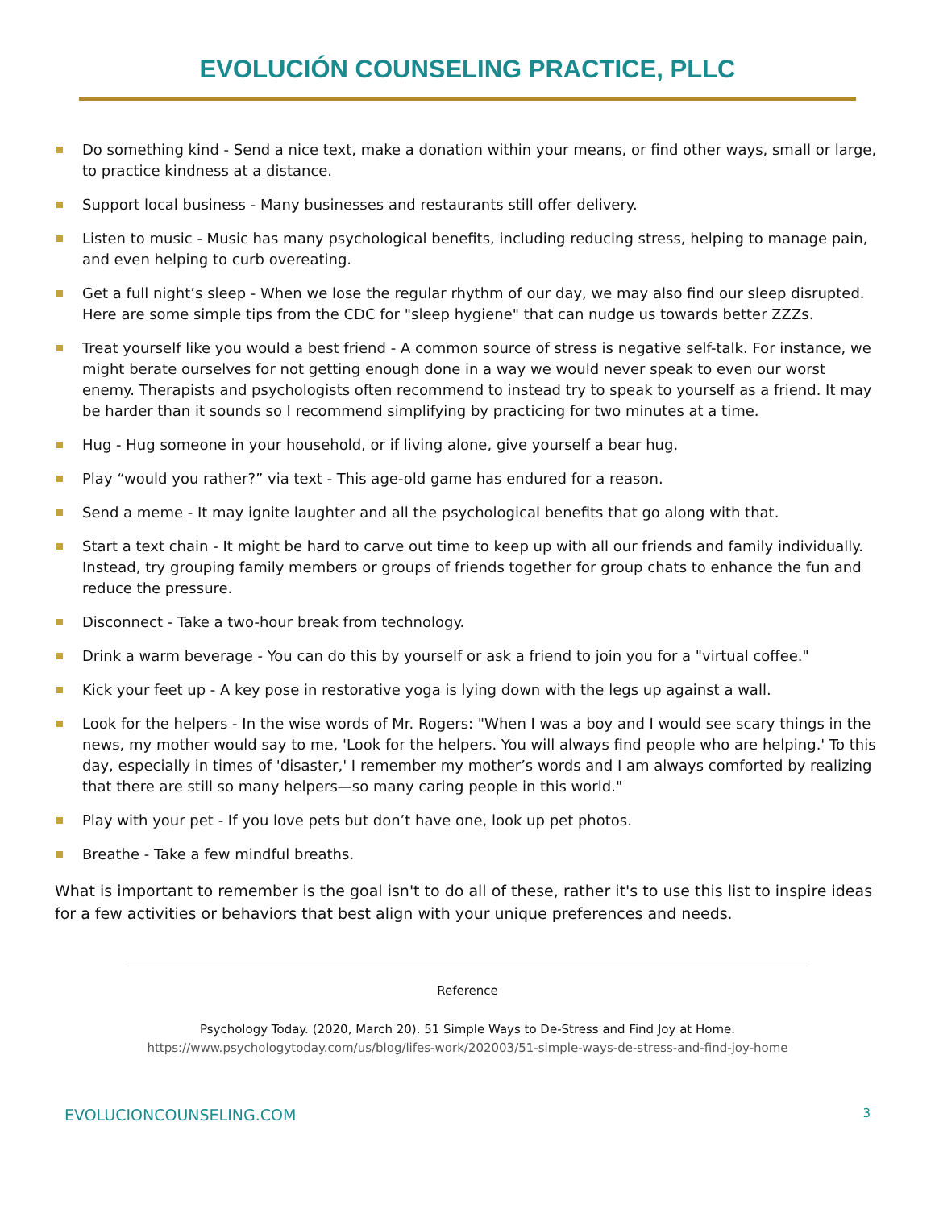EVOLUCIÓN COUNSELING PRACTICE, PLLC
Do something kind - Send a nice text, make a donation within your means, or find other ways, small or large, to practice kindness at a distance.
Support local business - Many businesses and restaurants still offer delivery.
Listen to music - Music has many psychological benefits, including reducing stress, helping to manage pain, and even helping to curb overeating.
Get a full night’s sleep - When we lose the regular rhythm of our day, we may also find our sleep disrupted. Here are some simple tips from the CDC for "sleep hygiene" that can nudge us towards better ZZZs.
Treat yourself like you would a best friend - A common source of stress is negative self-talk. For instance, we might berate ourselves for not getting enough done in a way we would never speak to even our worst enemy. Therapists and psychologists often recommend to instead try to speak to yourself as a friend. It may be harder than it sounds so I recommend simplifying by practicing for two minutes at a time.
Hug - Hug someone in your household, or if living alone, give yourself a bear hug.
Play “would you rather?” via text - This age-old game has endured for a reason.
Send a meme - It may ignite laughter and all the psychological benefits that go along with that.
Start a text chain - It might be hard to carve out time to keep up with all our friends and family individually. Instead, try grouping family members or groups of friends together for group chats to enhance the fun and reduce the pressure.
Disconnect - Take a two-hour break from technology.
Drink a warm beverage - You can do this by yourself or ask a friend to join you for a "virtual coffee."
Kick your feet up - A key pose in restorative yoga is lying down with the legs up against a wall.
Look for the helpers - In the wise words of Mr. Rogers: "When I was a boy and I would see scary things in the news, my mother would say to me, 'Look for the helpers. You will always find people who are helping.' To this day, especially in times of 'disaster,' I remember my mother’s words and I am always comforted by realizing that there are still so many helpers—so many caring people in this world."
Play with your pet - If you love pets but don’t have one, look up pet photos.
Breathe - Take a few mindful breaths.
What is important to remember is the goal isn't to do all of these, rather it's to use this list to inspire ideas for a few activities or behaviors that best align with your unique preferences and needs.
Reference
Psychology Today. (2020, March 20). 51 Simple Ways to De-Stress and Find Joy at Home.
https://www.psychologytoday.com/us/blog/lifes-work/202003/51-simple-ways-de-stress-and-find-joy-home
EVOLUCIONCOUNSELING.COM 3